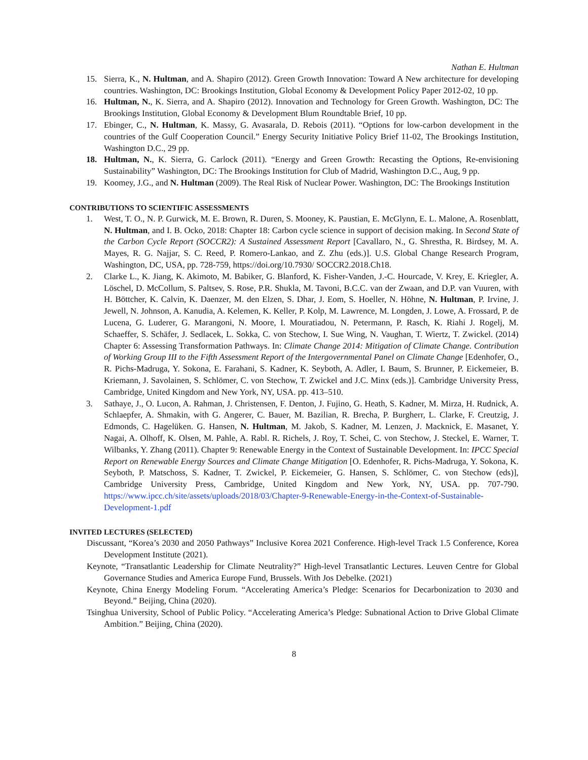Nathan E. Hultman
15. Sierra, K., N. Hultman, and A. Shapiro (2012). Green Growth Innovation: Toward A New architecture for developing countries. Washington, DC: Brookings Institution, Global Economy & Development Policy Paper 2012-02, 10 pp.
16. Hultman, N., K. Sierra, and A. Shapiro (2012). Innovation and Technology for Green Growth. Washington, DC: The Brookings Institution, Global Economy & Development Blum Roundtable Brief, 10 pp.
17. Ebinger, C., N. Hultman, K. Massy, G. Avasarala, D. Rebois (2011). “Options for low-carbon development in the countries of the Gulf Cooperation Council.” Energy Security Initiative Policy Brief 11-02, The Brookings Institution, Washington D.C., 29 pp.
18. Hultman, N., K. Sierra, G. Carlock (2011). “Energy and Green Growth: Recasting the Options, Re-envisioning Sustainability” Washington, DC: The Brookings Institution for Club of Madrid, Washington D.C., Aug, 9 pp.
19. Koomey, J.G., and N. Hultman (2009). The Real Risk of Nuclear Power. Washington, DC: The Brookings Institution
CONTRIBUTIONS TO SCIENTIFIC ASSESSMENTS
1. West, T. O., N. P. Gurwick, M. E. Brown, R. Duren, S. Mooney, K. Paustian, E. McGlynn, E. L. Malone, A. Rosenblatt, N. Hultman, and I. B. Ocko, 2018: Chapter 18: Carbon cycle science in support of decision making. In Second State of the Carbon Cycle Report (SOCCR2): A Sustained Assessment Report [Cavallaro, N., G. Shrestha, R. Birdsey, M. A. Mayes, R. G. Najjar, S. C. Reed, P. Romero-Lankao, and Z. Zhu (eds.)]. U.S. Global Change Research Program, Washington, DC, USA, pp. 728-759, https://doi.org/10.7930/ SOCCR2.2018.Ch18.
2. Clarke L., K. Jiang, K. Akimoto, M. Babiker, G. Blanford, K. Fisher-Vanden, J.-C. Hourcade, V. Krey, E. Kriegler, A. Löschel, D. McCollum, S. Paltsev, S. Rose, P.R. Shukla, M. Tavoni, B.C.C. van der Zwaan, and D.P. van Vuuren, with H. Böttcher, K. Calvin, K. Daenzer, M. den Elzen, S. Dhar, J. Eom, S. Hoeller, N. Höhne, N. Hultman, P. Irvine, J. Jewell, N. Johnson, A. Kanudia, A. Kelemen, K. Keller, P. Kolp, M. Lawrence, M. Longden, J. Lowe, A. Frossard, P. de Lucena, G. Luderer, G. Marangoni, N. Moore, I. Mouratiadou, N. Petermann, P. Rasch, K. Riahi J. Rogelj, M. Schaeffer, S. Schäfer, J. Sedlacek, L. Sokka, C. von Stechow, I. Sue Wing, N. Vaughan, T. Wiertz, T. Zwickel. (2014) Chapter 6: Assessing Transformation Pathways. In: Climate Change 2014: Mitigation of Climate Change. Contribution of Working Group III to the Fifth Assessment Report of the Intergovernmental Panel on Climate Change [Edenhofer, O., R. Pichs-Madruga, Y. Sokona, E. Farahani, S. Kadner, K. Seyboth, A. Adler, I. Baum, S. Brunner, P. Eickemeier, B. Kriemann, J. Savolainen, S. Schlömer, C. von Stechow, T. Zwickel and J.C. Minx (eds.)]. Cambridge University Press, Cambridge, United Kingdom and New York, NY, USA. pp. 413–510.
3. Sathaye, J., O. Lucon, A. Rahman, J. Christensen, F. Denton, J. Fujino, G. Heath, S. Kadner, M. Mirza, H. Rudnick, A. Schlaepfer, A. Shmakin, with G. Angerer, C. Bauer, M. Bazilian, R. Brecha, P. Burgherr, L. Clarke, F. Creutzig, J. Edmonds, C. Hagelüken. G. Hansen, N. Hultman, M. Jakob, S. Kadner, M. Lenzen, J. Macknick, E. Masanet, Y. Nagai, A. Olhoff, K. Olsen, M. Pahle, A. Rabl. R. Richels, J. Roy, T. Schei, C. von Stechow, J. Steckel, E. Warner, T. Wilbanks, Y. Zhang (2011). Chapter 9: Renewable Energy in the Context of Sustainable Development. In: IPCC Special Report on Renewable Energy Sources and Climate Change Mitigation [O. Edenhofer, R. Pichs-Madruga, Y. Sokona, K. Seyboth, P. Matschoss, S. Kadner, T. Zwickel, P. Eickemeier, G. Hansen, S. Schlömer, C. von Stechow (eds)], Cambridge University Press, Cambridge, United Kingdom and New York, NY, USA. pp. 707-790. https://www.ipcc.ch/site/assets/uploads/2018/03/Chapter-9-Renewable-Energy-in-the-Context-of-Sustainable-Development-1.pdf
INVITED LECTURES (SELECTED)
Discussant, “Korea’s 2030 and 2050 Pathways” Inclusive Korea 2021 Conference. High-level Track 1.5 Conference, Korea Development Institute (2021).
Keynote, “Transatlantic Leadership for Climate Neutrality?” High-level Transatlantic Lectures. Leuven Centre for Global Governance Studies and America Europe Fund, Brussels. With Jos Debelke. (2021)
Keynote, China Energy Modeling Forum. “Accelerating America’s Pledge: Scenarios for Decarbonization to 2030 and Beyond.” Beijing, China (2020).
Tsinghua University, School of Public Policy. “Accelerating America’s Pledge: Subnational Action to Drive Global Climate Ambition.” Beijing, China (2020).
8